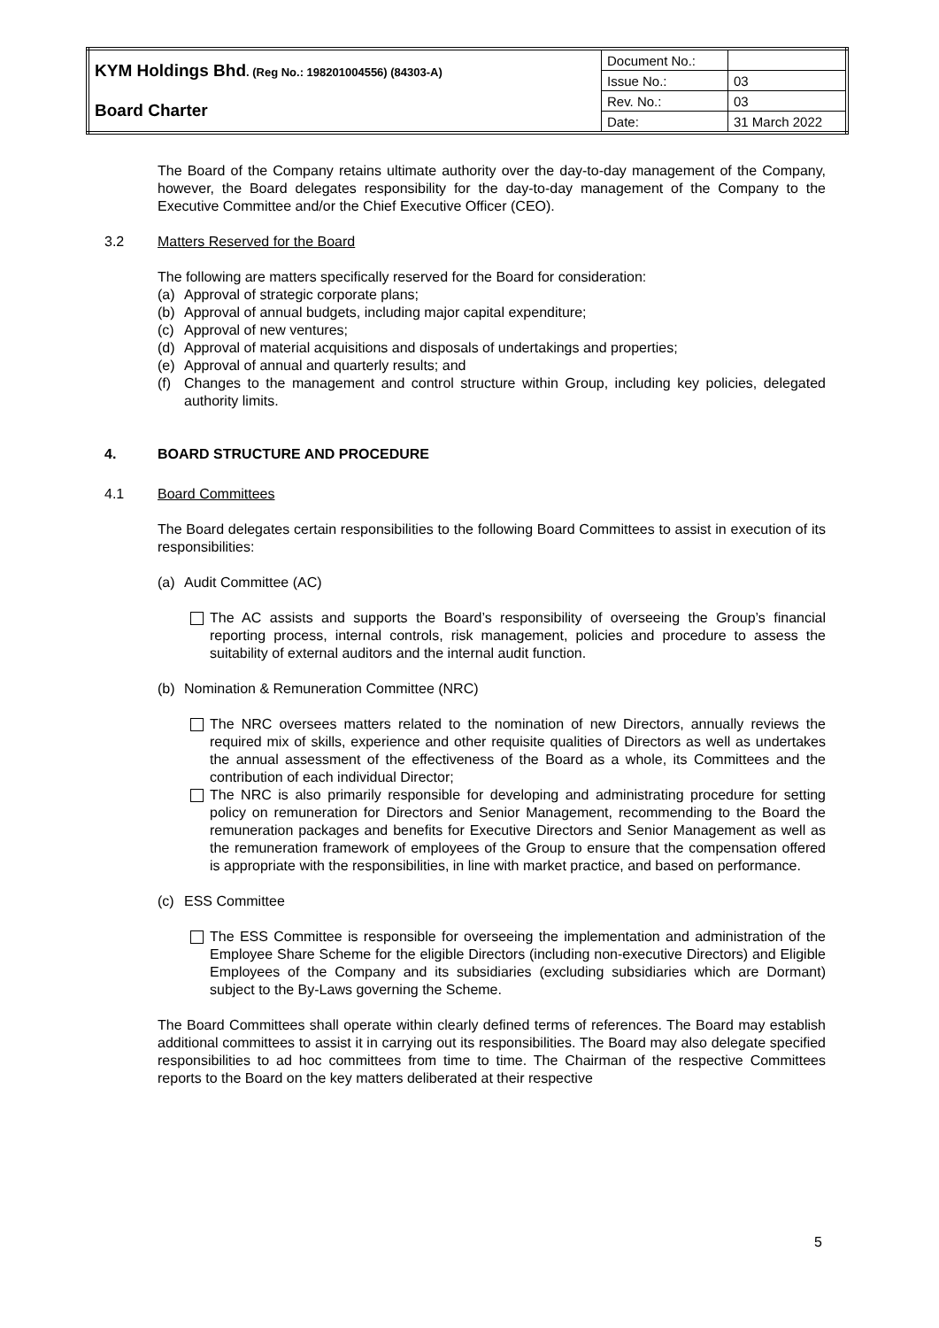| KYM Holdings Bhd . (Reg No.: 198201004556) (84303-A) | Document No.: | |
| | Issue No.: | 03 |
| Board Charter | Rev. No.: | 03 |
| | Date: | 31 March 2022 |
The Board of the Company retains ultimate authority over the day-to-day management of the Company, however, the Board delegates responsibility for the day-to-day management of the Company to the Executive Committee and/or the Chief Executive Officer (CEO).
3.2 Matters Reserved for the Board
The following are matters specifically reserved for the Board for consideration:
(a) Approval of strategic corporate plans;
(b) Approval of annual budgets, including major capital expenditure;
(c) Approval of new ventures;
(d) Approval of material acquisitions and disposals of undertakings and properties;
(e) Approval of annual and quarterly results; and
(f) Changes to the management and control structure within Group, including key policies, delegated authority limits.
4. BOARD STRUCTURE AND PROCEDURE
4.1 Board Committees
The Board delegates certain responsibilities to the following Board Committees to assist in execution of its responsibilities:
(a) Audit Committee (AC)
The AC assists and supports the Board’s responsibility of overseeing the Group’s financial reporting process, internal controls, risk management, policies and procedure to assess the suitability of external auditors and the internal audit function.
(b) Nomination & Remuneration Committee (NRC)
The NRC oversees matters related to the nomination of new Directors, annually reviews the required mix of skills, experience and other requisite qualities of Directors as well as undertakes the annual assessment of the effectiveness of the Board as a whole, its Committees and the contribution of each individual Director;
The NRC is also primarily responsible for developing and administrating procedure for setting policy on remuneration for Directors and Senior Management, recommending to the Board the remuneration packages and benefits for Executive Directors and Senior Management as well as the remuneration framework of employees of the Group to ensure that the compensation offered is appropriate with the responsibilities, in line with market practice, and based on performance.
(c) ESS Committee
The ESS Committee is responsible for overseeing the implementation and administration of the Employee Share Scheme for the eligible Directors (including non-executive Directors) and Eligible Employees of the Company and its subsidiaries (excluding subsidiaries which are Dormant) subject to the By-Laws governing the Scheme.
The Board Committees shall operate within clearly defined terms of references. The Board may establish additional committees to assist it in carrying out its responsibilities. The Board may also delegate specified responsibilities to ad hoc committees from time to time. The Chairman of the respective Committees reports to the Board on the key matters deliberated at their respective
5